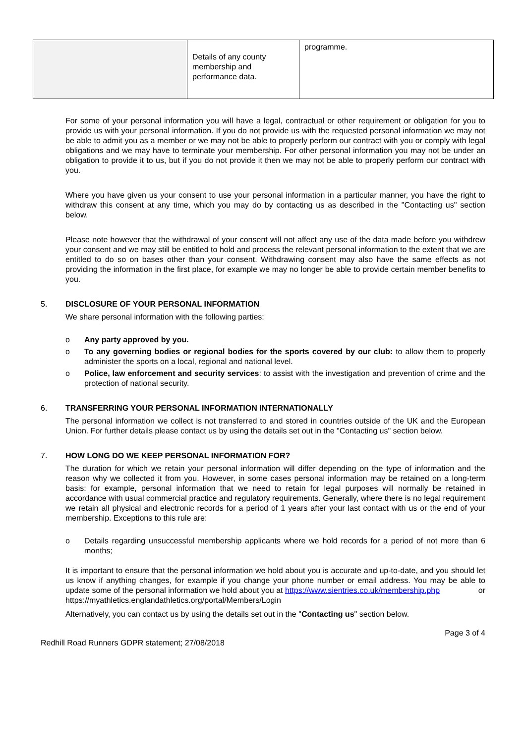| | Details of any county membership and performance data. | programme. |
For some of your personal information you will have a legal, contractual or other requirement or obligation for you to provide us with your personal information. If you do not provide us with the requested personal information we may not be able to admit you as a member or we may not be able to properly perform our contract with you or comply with legal obligations and we may have to terminate your membership. For other personal information you may not be under an obligation to provide it to us, but if you do not provide it then we may not be able to properly perform our contract with you.
Where you have given us your consent to use your personal information in a particular manner, you have the right to withdraw this consent at any time, which you may do by contacting us as described in the "Contacting us" section below.
Please note however that the withdrawal of your consent will not affect any use of the data made before you withdrew your consent and we may still be entitled to hold and process the relevant personal information to the extent that we are entitled to do so on bases other than your consent. Withdrawing consent may also have the same effects as not providing the information in the first place, for example we may no longer be able to provide certain member benefits to you.
5. DISCLOSURE OF YOUR PERSONAL INFORMATION
We share personal information with the following parties:
o Any party approved by you.
o To any governing bodies or regional bodies for the sports covered by our club: to allow them to properly administer the sports on a local, regional and national level.
o Police, law enforcement and security services: to assist with the investigation and prevention of crime and the protection of national security.
6. TRANSFERRING YOUR PERSONAL INFORMATION INTERNATIONALLY
The personal information we collect is not transferred to and stored in countries outside of the UK and the European Union. For further details please contact us by using the details set out in the "Contacting us" section below.
7. HOW LONG DO WE KEEP PERSONAL INFORMATION FOR?
The duration for which we retain your personal information will differ depending on the type of information and the reason why we collected it from you. However, in some cases personal information may be retained on a long-term basis: for example, personal information that we need to retain for legal purposes will normally be retained in accordance with usual commercial practice and regulatory requirements. Generally, where there is no legal requirement we retain all physical and electronic records for a period of 1 years after your last contact with us or the end of your membership. Exceptions to this rule are:
o Details regarding unsuccessful membership applicants where we hold records for a period of not more than 6 months;
It is important to ensure that the personal information we hold about you is accurate and up-to-date, and you should let us know if anything changes, for example if you change your phone number or email address. You may be able to update some of the personal information we hold about you at https://www.sientries.co.uk/membership.php or
https://myathletics.englandathletics.org/portal/Members/Login
Alternatively, you can contact us by using the details set out in the "Contacting us" section below.
Page 3 of 4
Redhill Road Runners GDPR statement; 27/08/2018